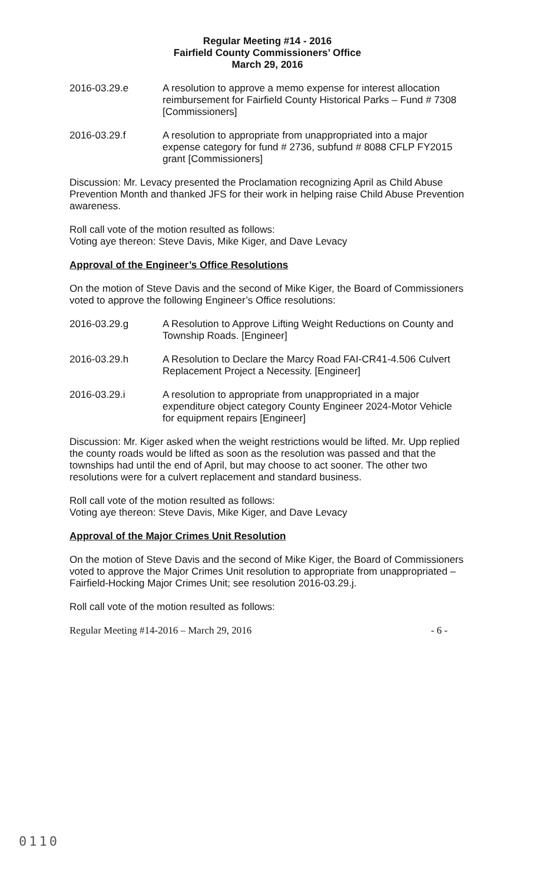Regular Meeting #14 - 2016
Fairfield County Commissioners’ Office
March 29, 2016
2016-03.29.e A resolution to approve a memo expense for interest allocation reimbursement for Fairfield County Historical Parks – Fund # 7308 [Commissioners]
2016-03.29.f A resolution to appropriate from unappropriated into a major expense category for fund # 2736, subfund # 8088 CFLP FY2015 grant [Commissioners]
Discussion: Mr. Levacy presented the Proclamation recognizing April as Child Abuse Prevention Month and thanked JFS for their work in helping raise Child Abuse Prevention awareness.
Roll call vote of the motion resulted as follows:
Voting aye thereon: Steve Davis, Mike Kiger, and Dave Levacy
Approval of the Engineer’s Office Resolutions
On the motion of Steve Davis and the second of Mike Kiger, the Board of Commissioners voted to approve the following Engineer’s Office resolutions:
2016-03.29.g A Resolution to Approve Lifting Weight Reductions on County and Township Roads. [Engineer]
2016-03.29.h A Resolution to Declare the Marcy Road FAI-CR41-4.506 Culvert Replacement Project a Necessity. [Engineer]
2016-03.29.i A resolution to appropriate from unappropriated in a major expenditure object category County Engineer 2024-Motor Vehicle for equipment repairs [Engineer]
Discussion: Mr. Kiger asked when the weight restrictions would be lifted. Mr. Upp replied the county roads would be lifted as soon as the resolution was passed and that the townships had until the end of April, but may choose to act sooner. The other two resolutions were for a culvert replacement and standard business.
Roll call vote of the motion resulted as follows:
Voting aye thereon: Steve Davis, Mike Kiger, and Dave Levacy
Approval of the Major Crimes Unit Resolution
On the motion of Steve Davis and the second of Mike Kiger, the Board of Commissioners voted to approve the Major Crimes Unit resolution to appropriate from unappropriated – Fairfield-Hocking Major Crimes Unit; see resolution 2016-03.29.j.
Roll call vote of the motion resulted as follows:
Regular Meeting #14-2016 – March 29, 2016 - 6 -
0110